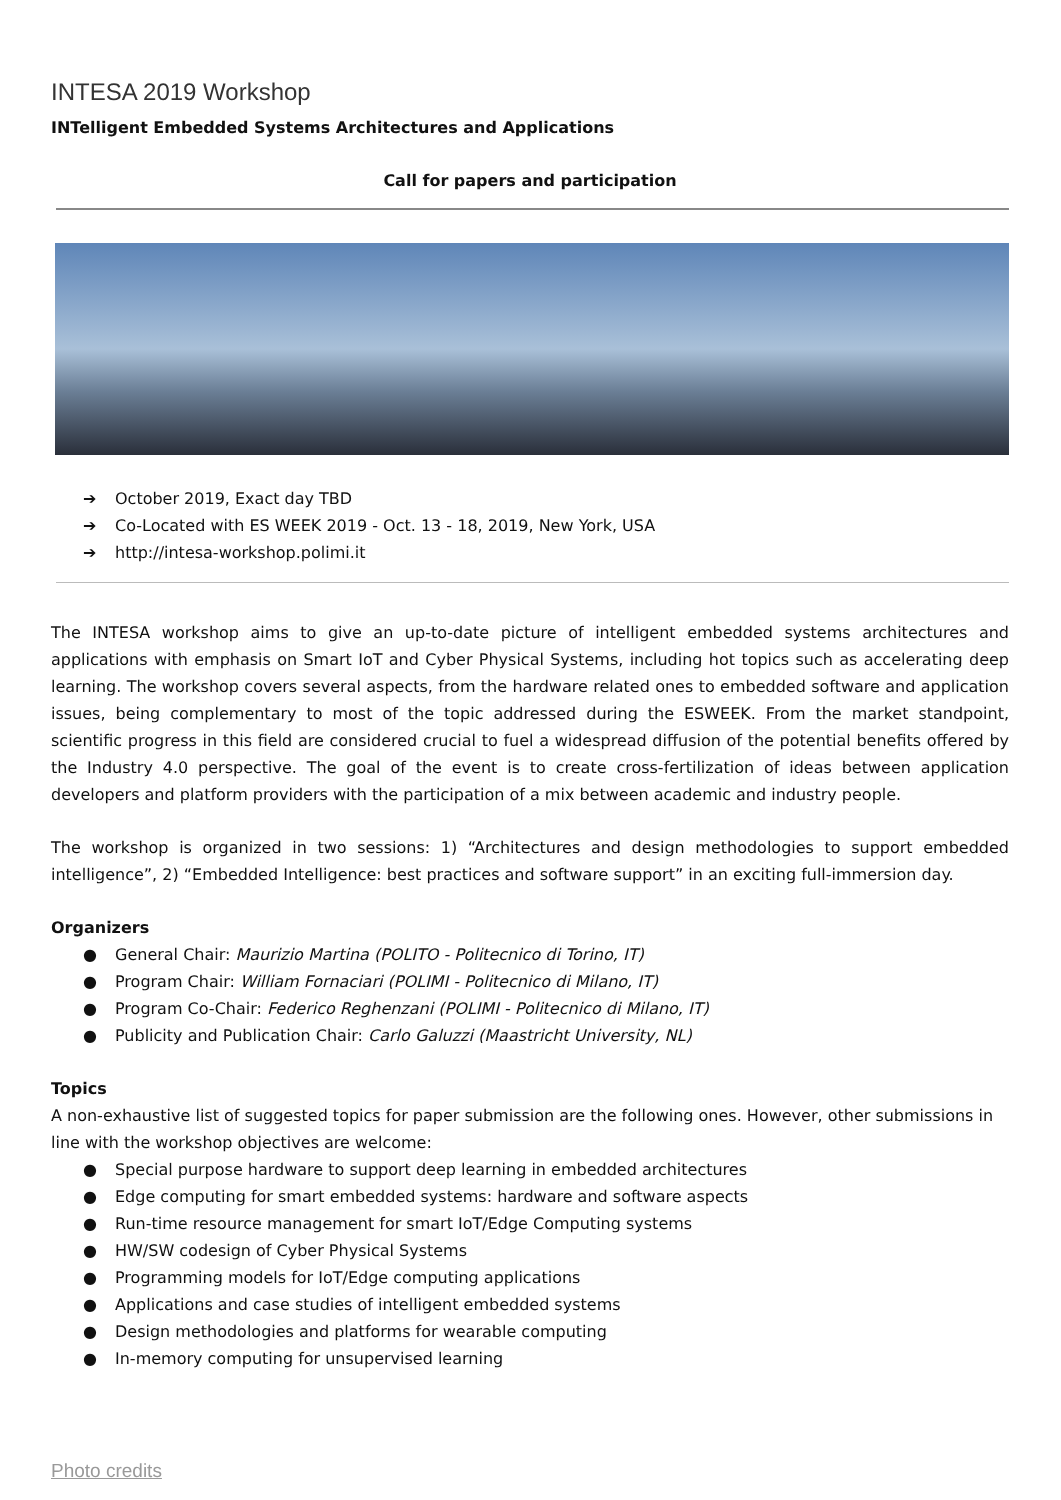INTESA 2019 Workshop
INTelligent Embedded Systems Architectures and Applications
Call for papers and participation
➔ October 2019, Exact day TBD
➔ Co-Located with ES WEEK 2019 - Oct. 13 - 18, 2019, New York, USA
➔ http://intesa-workshop.polimi.it
The INTESA workshop aims to give an up-to-date picture of intelligent embedded systems architectures and applications with emphasis on Smart IoT and Cyber Physical Systems, including hot topics such as accelerating deep learning. The workshop covers several aspects, from the hardware related ones to embedded software and application issues, being complementary to most of the topic addressed during the ESWEEK. From the market standpoint, scientific progress in this field are considered crucial to fuel a widespread diffusion of the potential benefits offered by the Industry 4.0 perspective. The goal of the event is to create cross-fertilization of ideas between application developers and platform providers with the participation of a mix between academic and industry people.
The workshop is organized in two sessions: 1) “Architectures and design methodologies to support embedded intelligence”, 2) “Embedded Intelligence: best practices and software support” in an exciting full-immersion day.
Organizers
● General Chair: Maurizio Martina (POLITO - Politecnico di Torino, IT)
● Program Chair: William Fornaciari (POLIMI - Politecnico di Milano, IT)
● Program Co-Chair: Federico Reghenzani (POLIMI - Politecnico di Milano, IT)
● Publicity and Publication Chair: Carlo Galuzzi (Maastricht University, NL)
Topics
A non-exhaustive list of suggested topics for paper submission are the following ones. However, other submissions in line with the workshop objectives are welcome:
● Special purpose hardware to support deep learning in embedded architectures
● Edge computing for smart embedded systems: hardware and software aspects
● Run-time resource management for smart IoT/Edge Computing systems
● HW/SW codesign of Cyber Physical Systems
● Programming models for IoT/Edge computing applications
● Applications and case studies of intelligent embedded systems
● Design methodologies and platforms for wearable computing
● In-memory computing for unsupervised learning
Photo credits